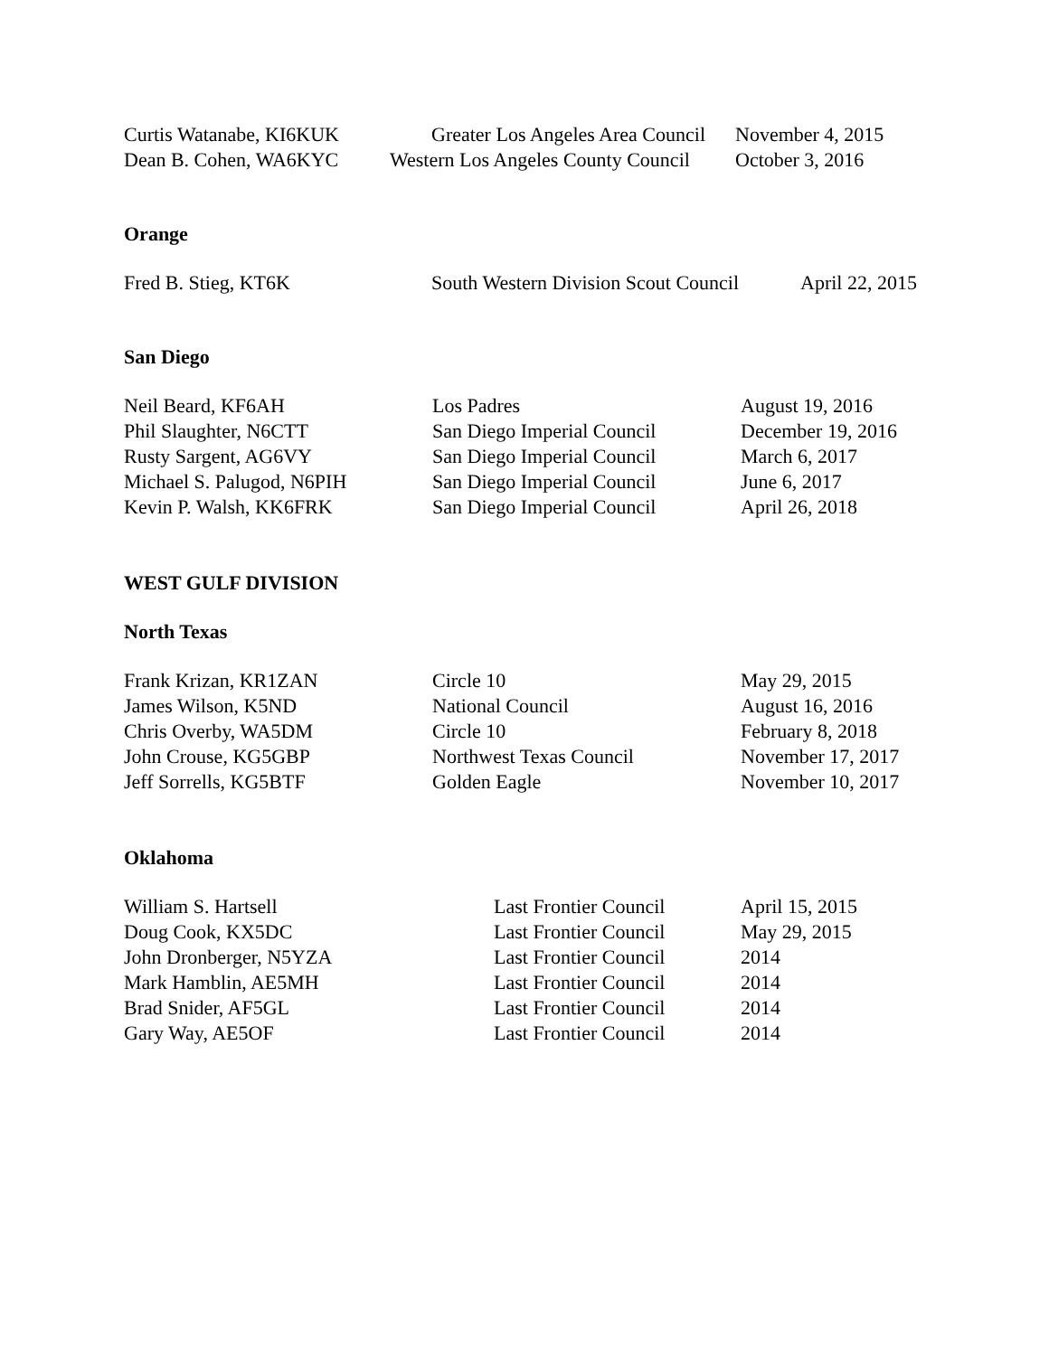| Curtis Watanabe, KI6KUK | Greater Los Angeles Area Council | November 4, 2015 |
| Dean B. Cohen, WA6KYC | Western Los Angeles County Council | October 3, 2016 |
Orange
| Fred B. Stieg, KT6K | South Western Division Scout Council | April 22, 2015 |
San Diego
| Neil Beard, KF6AH | Los Padres | August 19, 2016 |
| Phil Slaughter, N6CTT | San Diego Imperial Council | December 19, 2016 |
| Rusty Sargent, AG6VY | San Diego Imperial Council | March 6, 2017 |
| Michael S. Palugod, N6PIH | San Diego Imperial Council | June 6, 2017 |
| Kevin P. Walsh, KK6FRK | San Diego Imperial Council | April 26, 2018 |
WEST GULF DIVISION
North Texas
| Frank Krizan, KR1ZAN | Circle 10 | May 29, 2015 |
| James Wilson, K5ND | National Council | August 16, 2016 |
| Chris Overby, WA5DM | Circle 10 | February 8, 2018 |
| John Crouse, KG5GBP | Northwest Texas Council | November 17, 2017 |
| Jeff Sorrells, KG5BTF | Golden Eagle | November 10, 2017 |
Oklahoma
| William S. Hartsell | Last Frontier Council | April 15, 2015 |
| Doug Cook, KX5DC | Last Frontier Council | May 29, 2015 |
| John Dronberger, N5YZA | Last Frontier Council | 2014 |
| Mark Hamblin, AE5MH | Last Frontier Council | 2014 |
| Brad Snider, AF5GL | Last Frontier Council | 2014 |
| Gary Way, AE5OF | Last Frontier Council | 2014 |